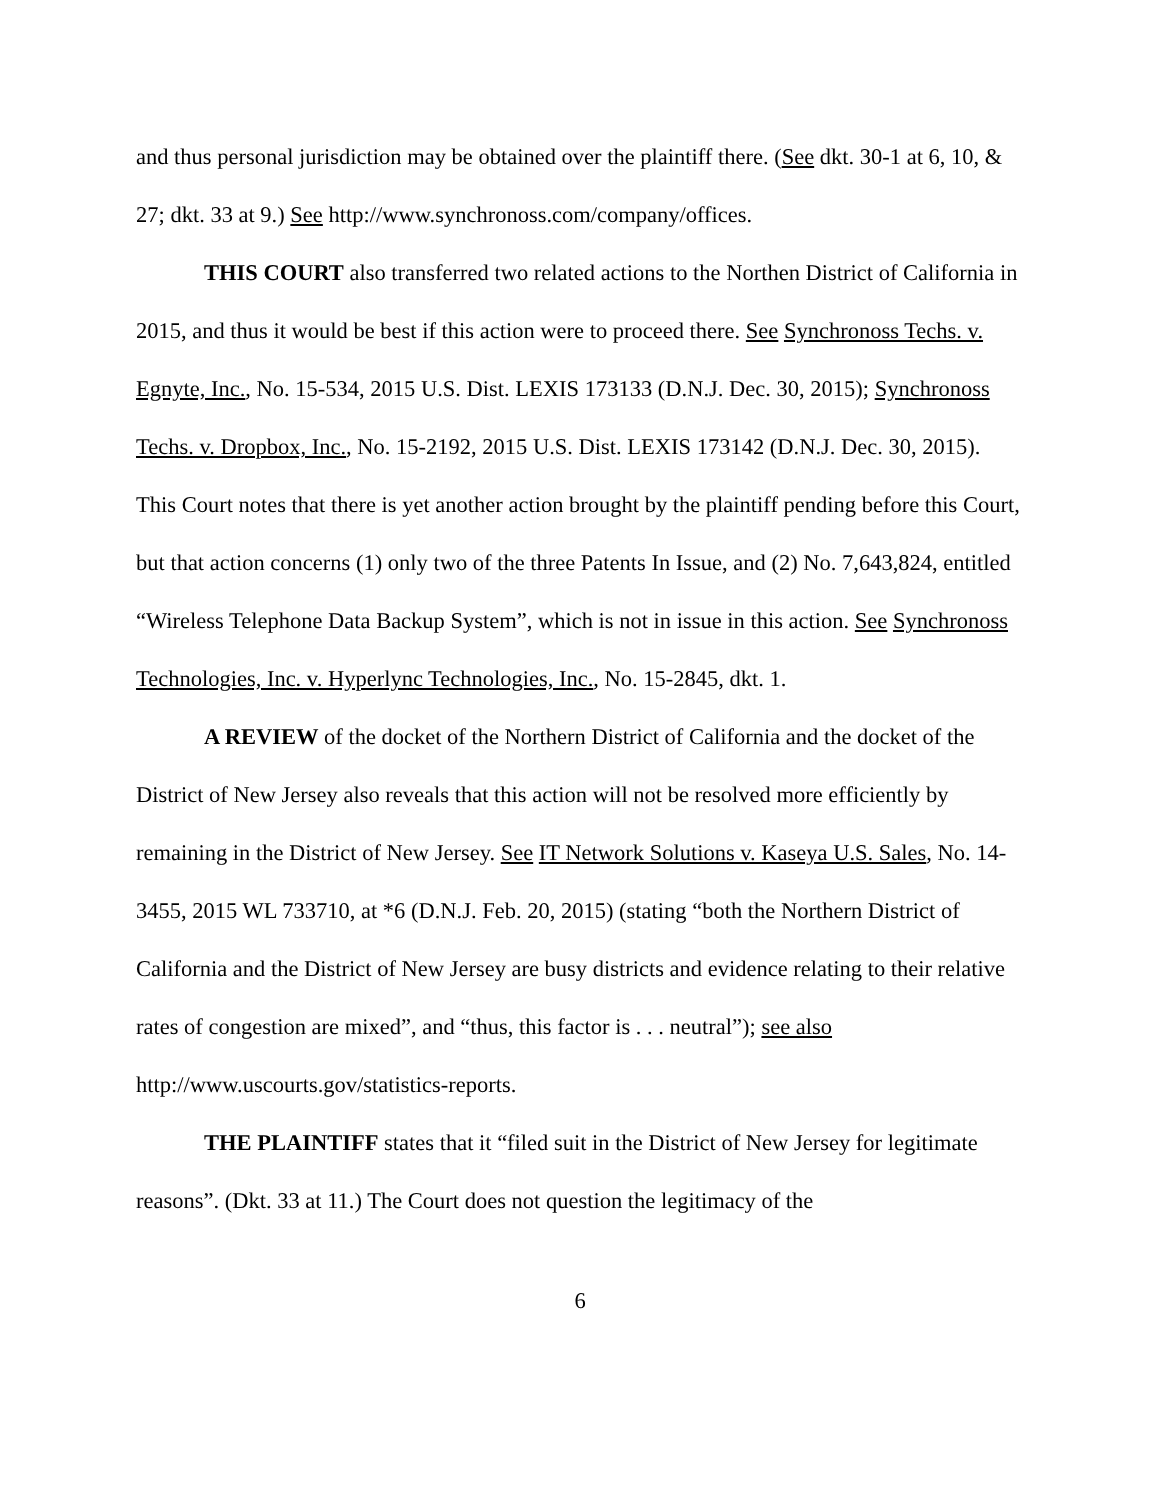and thus personal jurisdiction may be obtained over the plaintiff there. (See dkt. 30-1 at 6, 10, & 27; dkt. 33 at 9.) See http://www.synchronoss.com/company/offices.
THIS COURT also transferred two related actions to the Northen District of California in 2015, and thus it would be best if this action were to proceed there. See Synchronoss Techs. v. Egnyte, Inc., No. 15-534, 2015 U.S. Dist. LEXIS 173133 (D.N.J. Dec. 30, 2015); Synchronoss Techs. v. Dropbox, Inc., No. 15-2192, 2015 U.S. Dist. LEXIS 173142 (D.N.J. Dec. 30, 2015). This Court notes that there is yet another action brought by the plaintiff pending before this Court, but that action concerns (1) only two of the three Patents In Issue, and (2) No. 7,643,824, entitled “Wireless Telephone Data Backup System”, which is not in issue in this action. See Synchronoss Technologies, Inc. v. Hyperlync Technologies, Inc., No. 15-2845, dkt. 1.
A REVIEW of the docket of the Northern District of California and the docket of the District of New Jersey also reveals that this action will not be resolved more efficiently by remaining in the District of New Jersey. See IT Network Solutions v. Kaseya U.S. Sales, No. 14-3455, 2015 WL 733710, at *6 (D.N.J. Feb. 20, 2015) (stating “both the Northern District of California and the District of New Jersey are busy districts and evidence relating to their relative rates of congestion are mixed”, and “thus, this factor is . . . neutral”); see also http://www.uscourts.gov/statistics-reports.
THE PLAINTIFF states that it “filed suit in the District of New Jersey for legitimate reasons”. (Dkt. 33 at 11.) The Court does not question the legitimacy of the
6